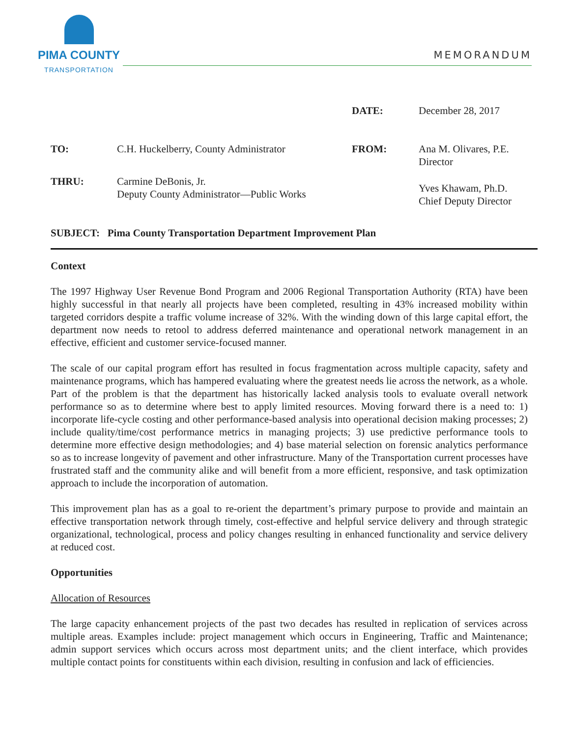PIMA COUNTY
TRANSPORTATION
MEMORANDUM
DATE:
December 28, 2017
TO:
C.H. Huckelberry, County Administrator
FROM:
Ana M. Olivares, P.E.
Director
THRU:
Carmine DeBonis, Jr.
Deputy County Administrator—Public Works
Yves Khawam, Ph.D.
Chief Deputy Director
SUBJECT: Pima County Transportation Department Improvement Plan
Context
The 1997 Highway User Revenue Bond Program and 2006 Regional Transportation Authority (RTA) have been highly successful in that nearly all projects have been completed, resulting in 43% increased mobility within targeted corridors despite a traffic volume increase of 32%. With the winding down of this large capital effort, the department now needs to retool to address deferred maintenance and operational network management in an effective, efficient and customer service-focused manner.
The scale of our capital program effort has resulted in focus fragmentation across multiple capacity, safety and maintenance programs, which has hampered evaluating where the greatest needs lie across the network, as a whole. Part of the problem is that the department has historically lacked analysis tools to evaluate overall network performance so as to determine where best to apply limited resources. Moving forward there is a need to: 1) incorporate life-cycle costing and other performance-based analysis into operational decision making processes; 2) include quality/time/cost performance metrics in managing projects; 3) use predictive performance tools to determine more effective design methodologies; and 4) base material selection on forensic analytics performance so as to increase longevity of pavement and other infrastructure. Many of the Transportation current processes have frustrated staff and the community alike and will benefit from a more efficient, responsive, and task optimization approach to include the incorporation of automation.
This improvement plan has as a goal to re-orient the department’s primary purpose to provide and maintain an effective transportation network through timely, cost-effective and helpful service delivery and through strategic organizational, technological, process and policy changes resulting in enhanced functionality and service delivery at reduced cost.
Opportunities
Allocation of Resources
The large capacity enhancement projects of the past two decades has resulted in replication of services across multiple areas. Examples include: project management which occurs in Engineering, Traffic and Maintenance; admin support services which occurs across most department units; and the client interface, which provides multiple contact points for constituents within each division, resulting in confusion and lack of efficiencies.